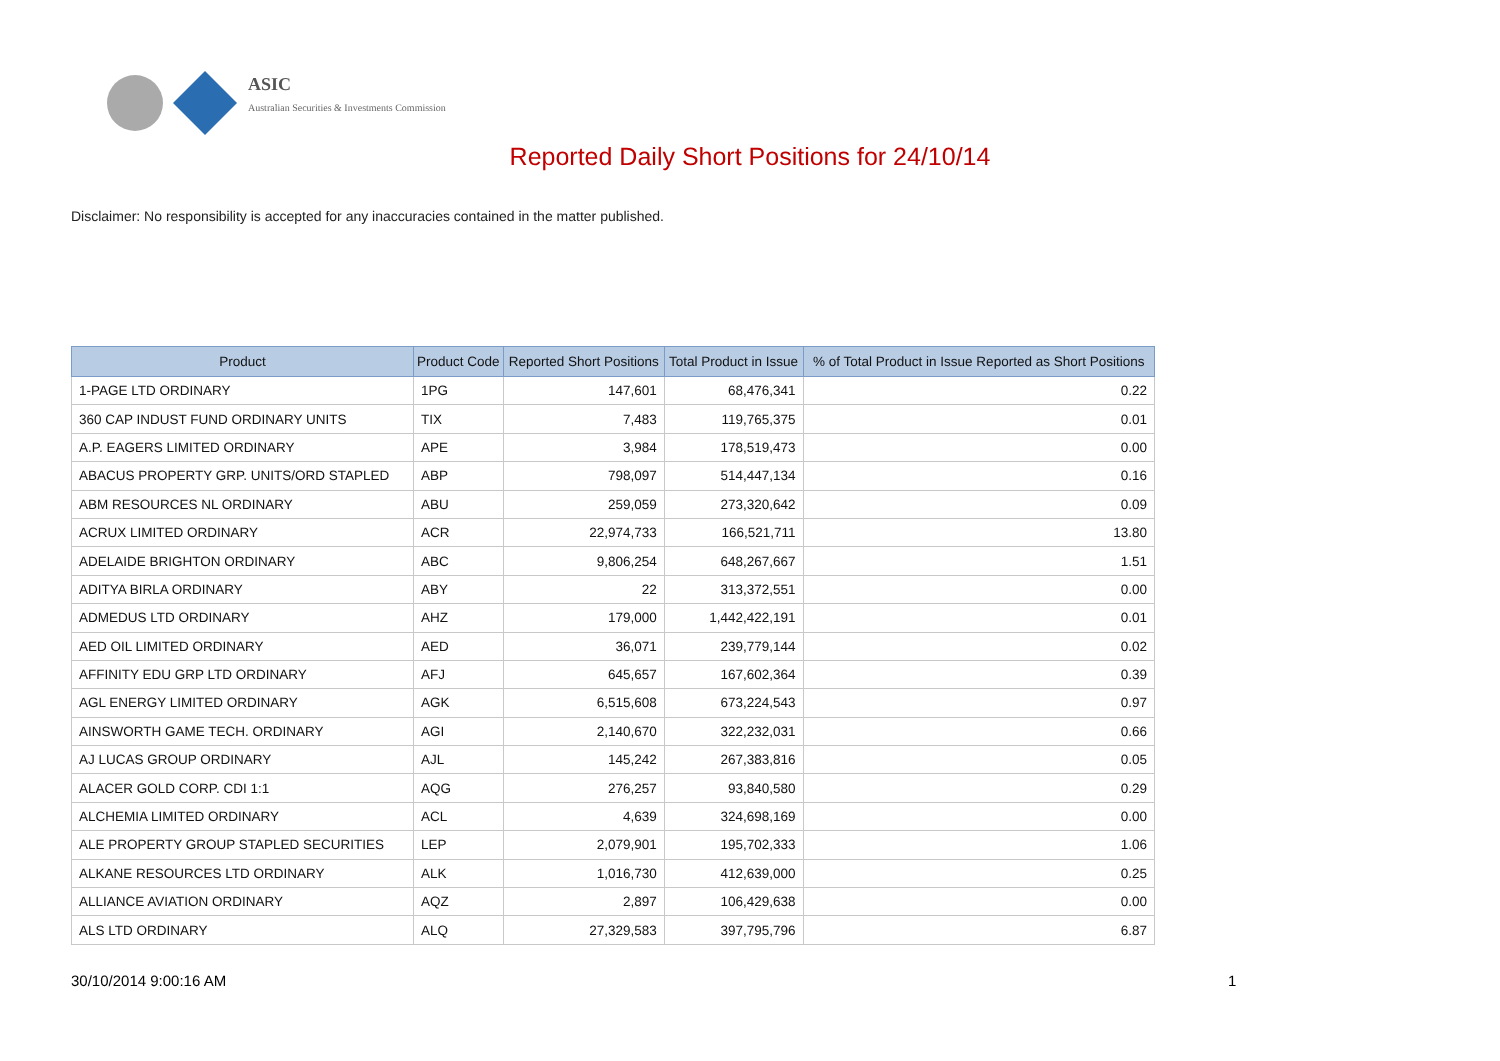ASIC
Australian Securities & Investments Commission
Reported Daily Short Positions for 24/10/14
Disclaimer: No responsibility is accepted for any inaccuracies contained in the matter published.
| Product | Product Code | Reported Short Positions | Total Product in Issue | % of Total Product in Issue Reported as Short Positions |
| --- | --- | --- | --- | --- |
| 1-PAGE LTD ORDINARY | 1PG | 147,601 | 68,476,341 | 0.22 |
| 360 CAP INDUST FUND ORDINARY UNITS | TIX | 7,483 | 119,765,375 | 0.01 |
| A.P. EAGERS LIMITED ORDINARY | APE | 3,984 | 178,519,473 | 0.00 |
| ABACUS PROPERTY GRP. UNITS/ORD STAPLED | ABP | 798,097 | 514,447,134 | 0.16 |
| ABM RESOURCES NL ORDINARY | ABU | 259,059 | 273,320,642 | 0.09 |
| ACRUX LIMITED ORDINARY | ACR | 22,974,733 | 166,521,711 | 13.80 |
| ADELAIDE BRIGHTON ORDINARY | ABC | 9,806,254 | 648,267,667 | 1.51 |
| ADITYA BIRLA ORDINARY | ABY | 22 | 313,372,551 | 0.00 |
| ADMEDUS LTD ORDINARY | AHZ | 179,000 | 1,442,422,191 | 0.01 |
| AED OIL LIMITED ORDINARY | AED | 36,071 | 239,779,144 | 0.02 |
| AFFINITY EDU GRP LTD ORDINARY | AFJ | 645,657 | 167,602,364 | 0.39 |
| AGL ENERGY LIMITED ORDINARY | AGK | 6,515,608 | 673,224,543 | 0.97 |
| AINSWORTH GAME TECH. ORDINARY | AGI | 2,140,670 | 322,232,031 | 0.66 |
| AJ LUCAS GROUP ORDINARY | AJL | 145,242 | 267,383,816 | 0.05 |
| ALACER GOLD CORP. CDI 1:1 | AQG | 276,257 | 93,840,580 | 0.29 |
| ALCHEMIA LIMITED ORDINARY | ACL | 4,639 | 324,698,169 | 0.00 |
| ALE PROPERTY GROUP STAPLED SECURITIES | LEP | 2,079,901 | 195,702,333 | 1.06 |
| ALKANE RESOURCES LTD ORDINARY | ALK | 1,016,730 | 412,639,000 | 0.25 |
| ALLIANCE AVIATION ORDINARY | AQZ | 2,897 | 106,429,638 | 0.00 |
| ALS LTD ORDINARY | ALQ | 27,329,583 | 397,795,796 | 6.87 |
30/10/2014 9:00:16 AM 1